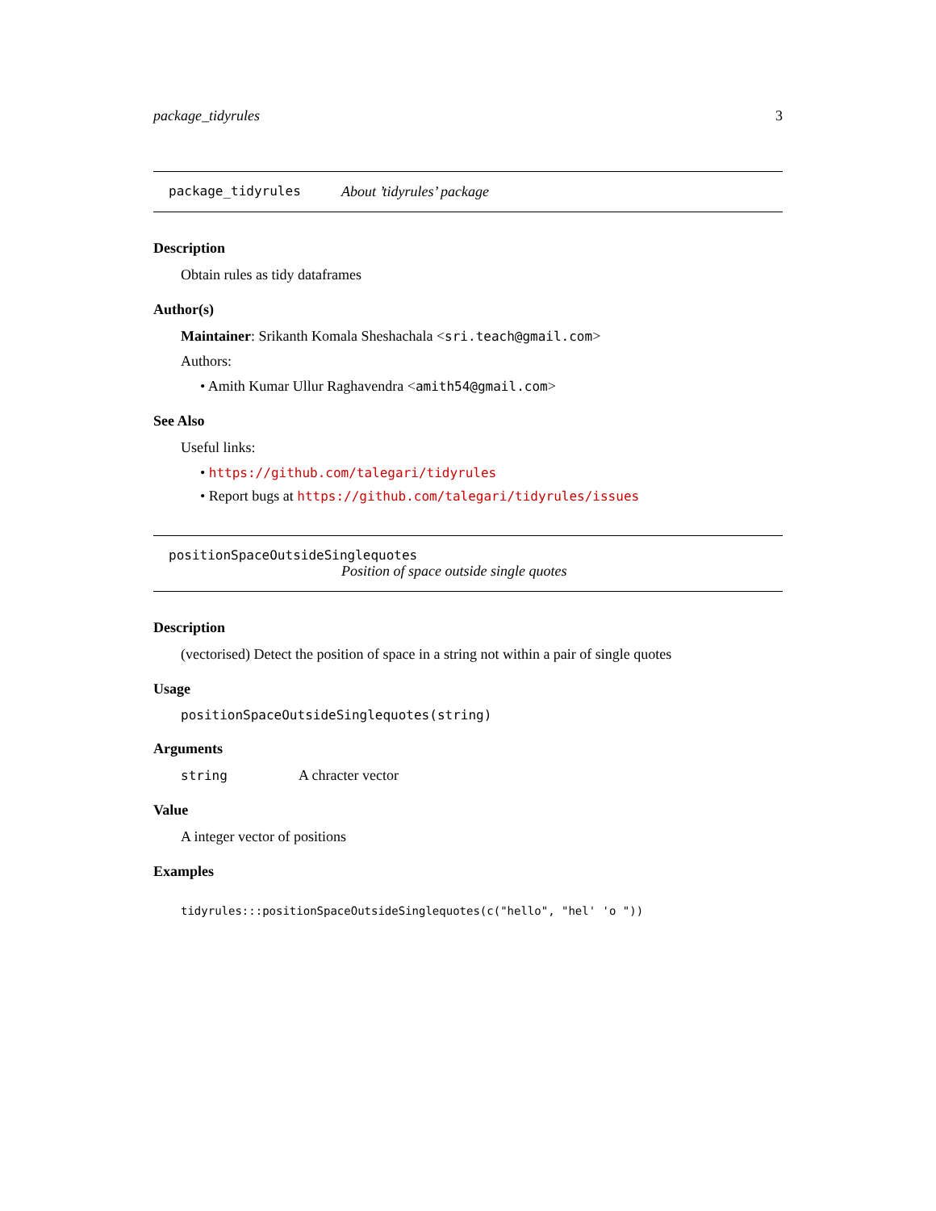package_tidyrules 3
package_tidyrules About ’tidyrules’ package
Description
Obtain rules as tidy dataframes
Author(s)
Maintainer: Srikanth Komala Sheshachala <sri.teach@gmail.com>
Authors:
• Amith Kumar Ullur Raghavendra <amith54@gmail.com>
See Also
Useful links:
• https://github.com/talegari/tidyrules
• Report bugs at https://github.com/talegari/tidyrules/issues
positionSpaceOutsideSinglequotes
Position of space outside single quotes
Description
(vectorised) Detect the position of space in a string not within a pair of single quotes
Usage
positionSpaceOutsideSinglequotes(string)
Arguments
string A chracter vector
Value
A integer vector of positions
Examples
tidyrules:::positionSpaceOutsideSinglequotes(c("hello", "hel' 'o "))